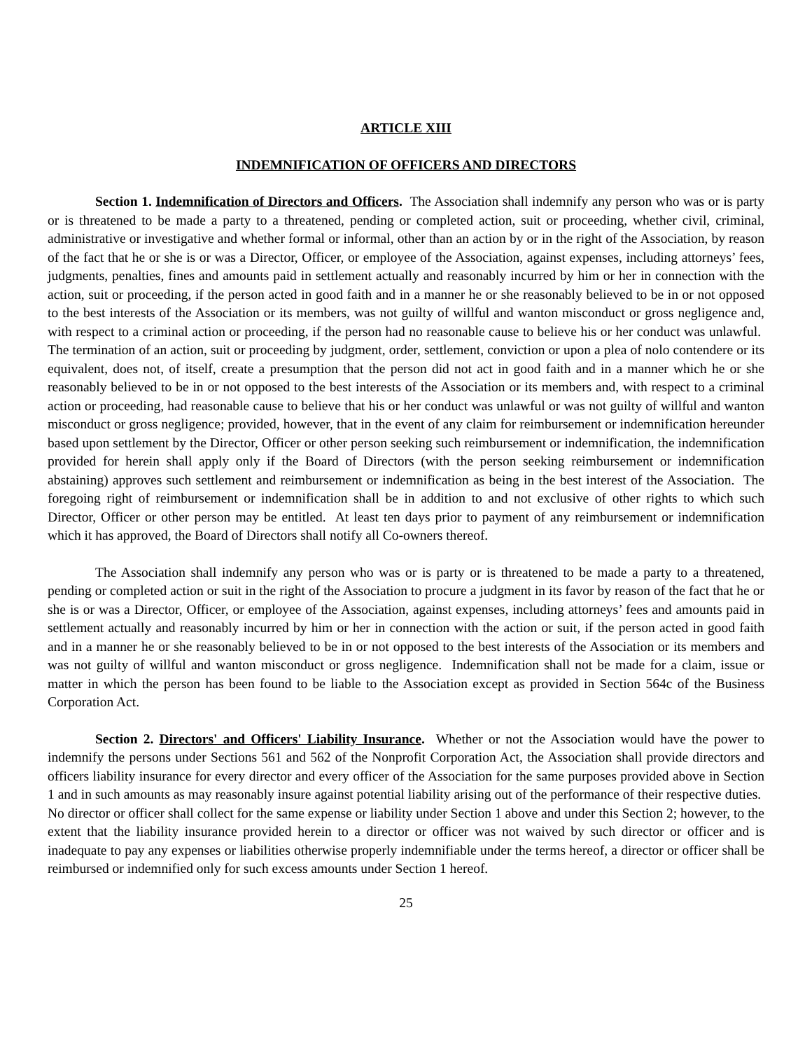ARTICLE XIII
INDEMNIFICATION OF OFFICERS AND DIRECTORS
Section 1. Indemnification of Directors and Officers. The Association shall indemnify any person who was or is party or is threatened to be made a party to a threatened, pending or completed action, suit or proceeding, whether civil, criminal, administrative or investigative and whether formal or informal, other than an action by or in the right of the Association, by reason of the fact that he or she is or was a Director, Officer, or employee of the Association, against expenses, including attorneys’ fees, judgments, penalties, fines and amounts paid in settlement actually and reasonably incurred by him or her in connection with the action, suit or proceeding, if the person acted in good faith and in a manner he or she reasonably believed to be in or not opposed to the best interests of the Association or its members, was not guilty of willful and wanton misconduct or gross negligence and, with respect to a criminal action or proceeding, if the person had no reasonable cause to believe his or her conduct was unlawful. The termination of an action, suit or proceeding by judgment, order, settlement, conviction or upon a plea of nolo contendere or its equivalent, does not, of itself, create a presumption that the person did not act in good faith and in a manner which he or she reasonably believed to be in or not opposed to the best interests of the Association or its members and, with respect to a criminal action or proceeding, had reasonable cause to believe that his or her conduct was unlawful or was not guilty of willful and wanton misconduct or gross negligence; provided, however, that in the event of any claim for reimbursement or indemnification hereunder based upon settlement by the Director, Officer or other person seeking such reimbursement or indemnification, the indemnification provided for herein shall apply only if the Board of Directors (with the person seeking reimbursement or indemnification abstaining) approves such settlement and reimbursement or indemnification as being in the best interest of the Association. The foregoing right of reimbursement or indemnification shall be in addition to and not exclusive of other rights to which such Director, Officer or other person may be entitled. At least ten days prior to payment of any reimbursement or indemnification which it has approved, the Board of Directors shall notify all Co-owners thereof.
The Association shall indemnify any person who was or is party or is threatened to be made a party to a threatened, pending or completed action or suit in the right of the Association to procure a judgment in its favor by reason of the fact that he or she is or was a Director, Officer, or employee of the Association, against expenses, including attorneys’ fees and amounts paid in settlement actually and reasonably incurred by him or her in connection with the action or suit, if the person acted in good faith and in a manner he or she reasonably believed to be in or not opposed to the best interests of the Association or its members and was not guilty of willful and wanton misconduct or gross negligence. Indemnification shall not be made for a claim, issue or matter in which the person has been found to be liable to the Association except as provided in Section 564c of the Business Corporation Act.
Section 2. Directors' and Officers' Liability Insurance. Whether or not the Association would have the power to indemnify the persons under Sections 561 and 562 of the Nonprofit Corporation Act, the Association shall provide directors and officers liability insurance for every director and every officer of the Association for the same purposes provided above in Section 1 and in such amounts as may reasonably insure against potential liability arising out of the performance of their respective duties. No director or officer shall collect for the same expense or liability under Section 1 above and under this Section 2; however, to the extent that the liability insurance provided herein to a director or officer was not waived by such director or officer and is inadequate to pay any expenses or liabilities otherwise properly indemnifiable under the terms hereof, a director or officer shall be reimbursed or indemnified only for such excess amounts under Section 1 hereof.
25